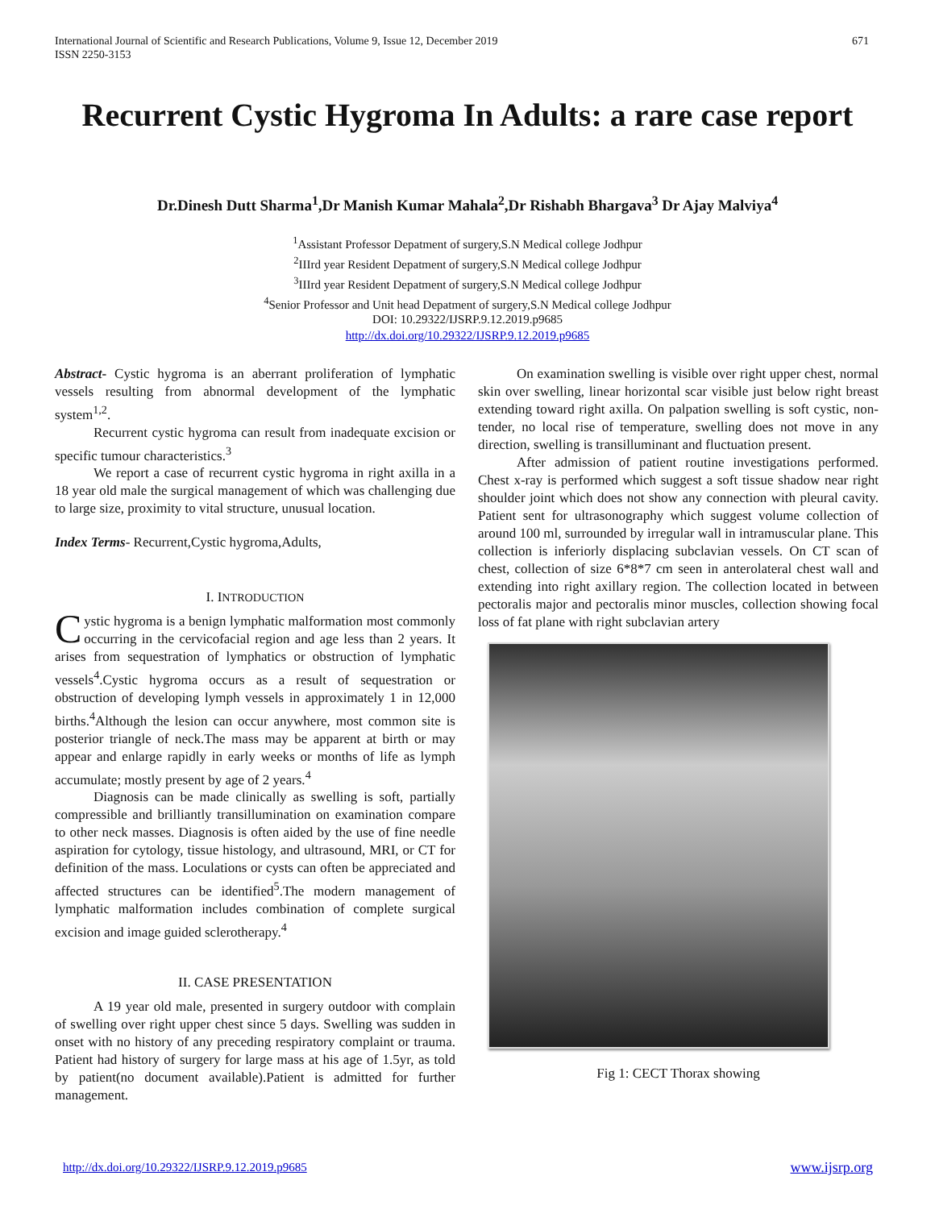671 International Journal of Scientific and Research Publications, Volume 9, Issue 12, December 2019
ISSN 2250-3153
Recurrent Cystic Hygroma In Adults: a rare case report
Dr.Dinesh Dutt Sharma<sup>1</sup>,Dr Manish Kumar Mahala<sup>2</sup>,Dr Rishabh Bhargava<sup>3</sup> Dr Ajay Malviya<sup>4</sup>
<sup>1</sup> Assistant Professor Depatment of surgery,S.N Medical college Jodhpur
<sup>2</sup> IIIrd year Resident Depatment of surgery,S.N Medical college Jodhpur
<sup>3</sup> IIIrd year Resident Depatment of surgery,S.N Medical college Jodhpur
<sup>4</sup> Senior Professor and Unit head Depatment of surgery,S.N Medical college Jodhpur
DOI: 10.29322/IJSRP.9.12.2019.p9685
http://dx.doi.org/10.29322/IJSRP.9.12.2019.p9685
Abstract- Cystic hygroma is an aberrant proliferation of lymphatic vessels resulting from abnormal development of the lymphatic system<sup>1,2</sup>.
Recurrent cystic hygroma can result from inadequate excision or specific tumour characteristics.<sup>3</sup>
We report a case of recurrent cystic hygroma in right axilla in a 18 year old male the surgical management of which was challenging due to large size, proximity to vital structure, unusual location.
Index Terms- Recurrent,Cystic hygroma,Adults,
I. INTRODUCTION
Cystic hygroma is a benign lymphatic malformation most commonly occurring in the cervicofacial region and age less than 2 years. It arises from sequestration of lymphatics or obstruction of lymphatic vessels<sup>4</sup>.Cystic hygroma occurs as a result of sequestration or obstruction of developing lymph vessels in approximately 1 in 12,000 births.<sup>4</sup>Although the lesion can occur anywhere, most common site is posterior triangle of neck.The mass may be apparent at birth or may appear and enlarge rapidly in early weeks or months of life as lymph accumulate; mostly present by age of 2 years.<sup>4</sup>
Diagnosis can be made clinically as swelling is soft, partially compressible and brilliantly transillumination on examination compare to other neck masses. Diagnosis is often aided by the use of fine needle aspiration for cytology, tissue histology, and ultrasound, MRI, or CT for definition of the mass. Loculations or cysts can often be appreciated and affected structures can be identified<sup>5</sup>.The modern management of lymphatic malformation includes combination of complete surgical excision and image guided sclerotherapy.<sup>4</sup>
II. CASE PRESENTATION
A 19 year old male, presented in surgery outdoor with complain of swelling over right upper chest since 5 days. Swelling was sudden in onset with no history of any preceding respiratory complaint or trauma. Patient had history of surgery for large mass at his age of 1.5yr, as told by patient(no document available).Patient is admitted for further management.
On examination swelling is visible over right upper chest, normal skin over swelling, linear horizontal scar visible just below right breast extending toward right axilla. On palpation swelling is soft cystic, non-tender, no local rise of temperature, swelling does not move in any direction, swelling is transilluminant and fluctuation present.
After admission of patient routine investigations performed. Chest x-ray is performed which suggest a soft tissue shadow near right shoulder joint which does not show any connection with pleural cavity. Patient sent for ultrasonography which suggest volume collection of around 100 ml, surrounded by irregular wall in intramuscular plane. This collection is inferiorly displacing subclavian vessels. On CT scan of chest, collection of size 6*8*7 cm seen in anterolateral chest wall and extending into right axillary region. The collection located in between pectoralis major and pectoralis minor muscles, collection showing focal loss of fat plane with right subclavian artery
Fig 1: CECT Thorax showing
www.ijsrp.org http://dx.doi.org/10.29322/IJSRP.9.12.2019.p9685